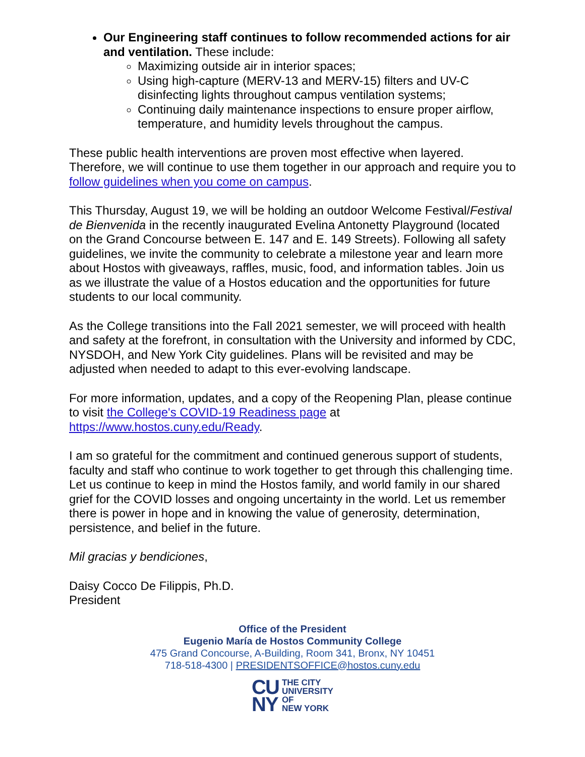Our Engineering staff continues to follow recommended actions for air and ventilation. These include:
Maximizing outside air in interior spaces;
Using high-capture (MERV-13 and MERV-15) filters and UV-C disinfecting lights throughout campus ventilation systems;
Continuing daily maintenance inspections to ensure proper airflow, temperature, and humidity levels throughout the campus.
These public health interventions are proven most effective when layered. Therefore, we will continue to use them together in our approach and require you to follow guidelines when you come on campus.
This Thursday, August 19, we will be holding an outdoor Welcome Festival/Festival de Bienvenida in the recently inaugurated Evelina Antonetty Playground (located on the Grand Concourse between E. 147 and E. 149 Streets). Following all safety guidelines, we invite the community to celebrate a milestone year and learn more about Hostos with giveaways, raffles, music, food, and information tables. Join us as we illustrate the value of a Hostos education and the opportunities for future students to our local community.
As the College transitions into the Fall 2021 semester, we will proceed with health and safety at the forefront, in consultation with the University and informed by CDC, NYSDOH, and New York City guidelines. Plans will be revisited and may be adjusted when needed to adapt to this ever-evolving landscape.
For more information, updates, and a copy of the Reopening Plan, please continue to visit the College's COVID-19 Readiness page at https://www.hostos.cuny.edu/Ready.
I am so grateful for the commitment and continued generous support of students, faculty and staff who continue to work together to get through this challenging time. Let us continue to keep in mind the Hostos family, and world family in our shared grief for the COVID losses and ongoing uncertainty in the world. Let us remember there is power in hope and in knowing the value of generosity, determination, persistence, and belief in the future.
Mil gracias y bendiciones,
Daisy Cocco De Filippis, Ph.D.
President
Office of the President
Eugenio María de Hostos Community College
475 Grand Concourse, A-Building, Room 341, Bronx, NY 10451
718-518-4300 | PRESIDENTSOFFICE@hostos.cuny.edu
CU
NY
THE CITY
UNIVERSITY
OF
NEW YORK